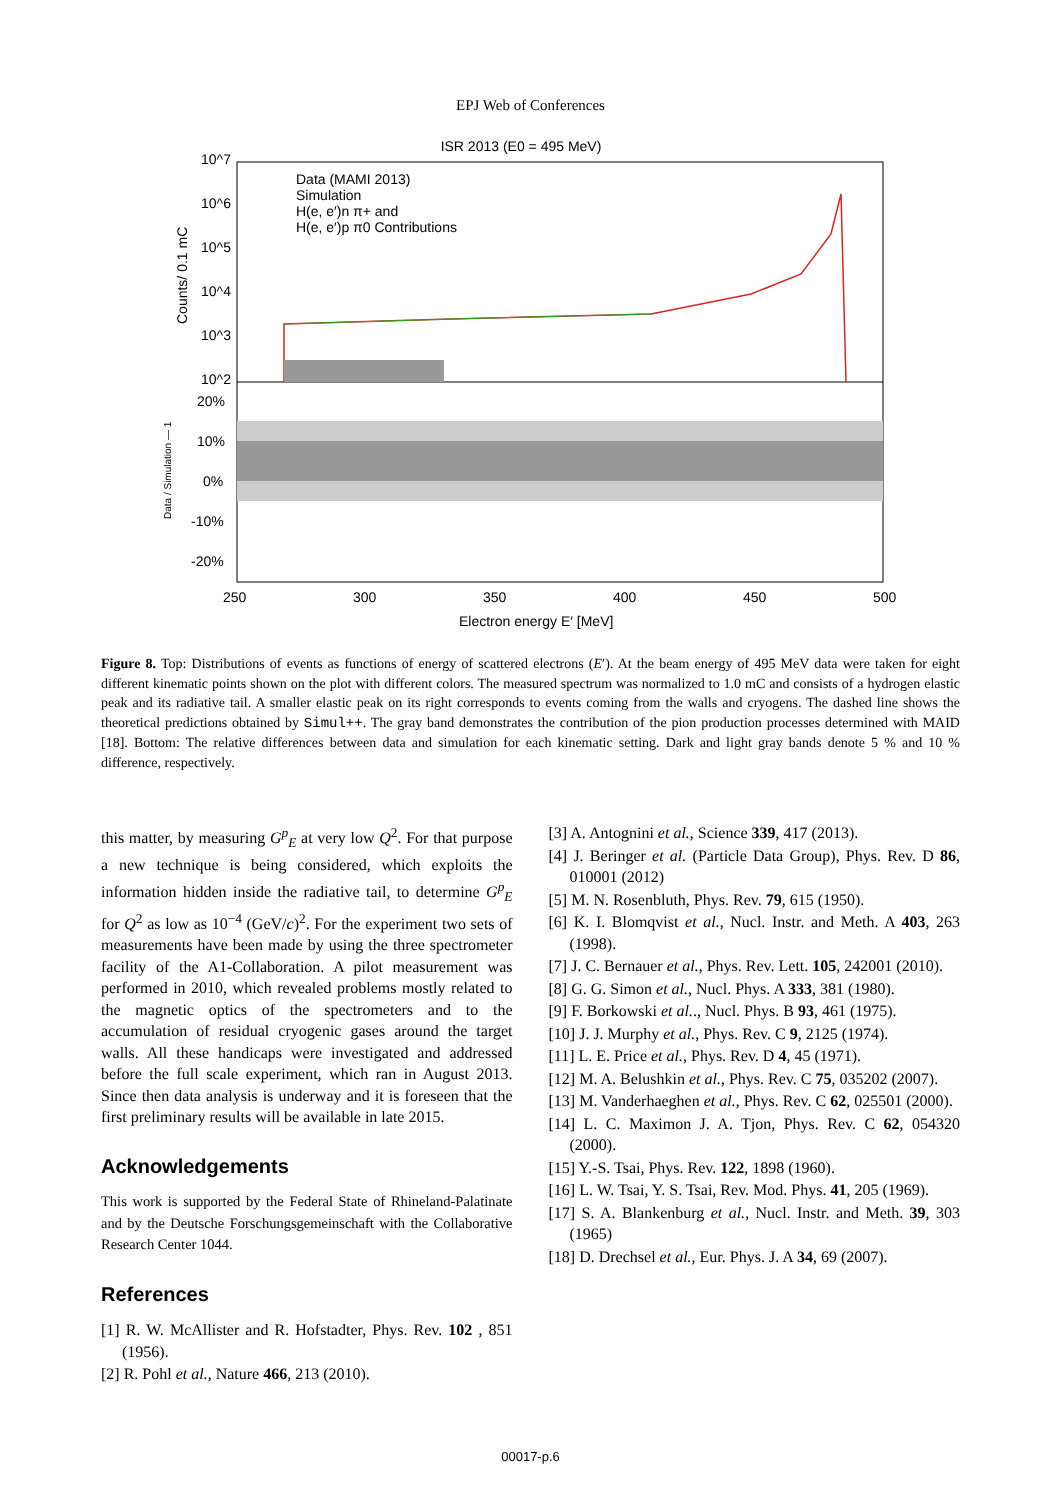EPJ Web of Conferences
ISR 2013 (E0 = 495 MeV)
Data (MAMI 2013)
Simulation
H(e, e′)n π+ and
H(e, e′)p π0 Contributions
10^7
10^6
10^5
10^4
10^3
10^2
20%
10%
0%
-10%
-20%
Counts/ 0.1 mC
Data / Simulation — 1
250
300
350
400
450
500
Electron energy E′ [MeV]
Figure 8. Top: Distributions of events as functions of energy of scattered electrons (E′). At the beam energy of 495 MeV data were taken for eight different kinematic points shown on the plot with different colors. The measured spectrum was normalized to 1.0 mC and consists of a hydrogen elastic peak and its radiative tail. A smaller elastic peak on its right corresponds to events coming from the walls and cryogens. The dashed line shows the theoretical predictions obtained by Simul++. The gray band demonstrates the contribution of the pion production processes determined with MAID [18]. Bottom: The relative differences between data and simulation for each kinematic setting. Dark and light gray bands denote 5 % and 10 % difference, respectively.
this matter, by measuring G<sup>p</sup><sub>E</sub> at very low Q<sup>2</sup>. For that purpose a new technique is being considered, which exploits the information hidden inside the radiative tail, to determine G<sup>p</sup><sub>E</sub> for Q<sup>2</sup> as low as 10<sup>−4</sup> (GeV/c)<sup>2</sup>. For the experiment two sets of measurements have been made by using the three spectrometer facility of the A1-Collaboration. A pilot measurement was performed in 2010, which revealed problems mostly related to the magnetic optics of the spectrometers and to the accumulation of residual cryogenic gases around the target walls. All these handicaps were investigated and addressed before the full scale experiment, which ran in August 2013. Since then data analysis is underway and it is foreseen that the first preliminary results will be available in late 2015.
Acknowledgements
This work is supported by the Federal State of Rhineland-Palatinate and by the Deutsche Forschungsgemeinschaft with the Collaborative Research Center 1044.
References
[1] R. W. McAllister and R. Hofstadter, Phys. Rev. 102 , 851 (1956).
[2] R. Pohl et al., Nature 466, 213 (2010).
[3] A. Antognini et al., Science 339, 417 (2013).
[4] J. Beringer et al. (Particle Data Group), Phys. Rev. D 86, 010001 (2012)
[5] M. N. Rosenbluth, Phys. Rev. 79, 615 (1950).
[6] K. I. Blomqvist et al., Nucl. Instr. and Meth. A 403, 263 (1998).
[7] J. C. Bernauer et al., Phys. Rev. Lett. 105, 242001 (2010).
[8] G. G. Simon et al., Nucl. Phys. A 333, 381 (1980).
[9] F. Borkowski et al.., Nucl. Phys. B 93, 461 (1975).
[10] J. J. Murphy et al., Phys. Rev. C 9, 2125 (1974).
[11] L. E. Price et al., Phys. Rev. D 4, 45 (1971).
[12] M. A. Belushkin et al., Phys. Rev. C 75, 035202 (2007).
[13] M. Vanderhaeghen et al., Phys. Rev. C 62, 025501 (2000).
[14] L. C. Maximon J. A. Tjon, Phys. Rev. C 62, 054320 (2000).
[15] Y.-S. Tsai, Phys. Rev. 122, 1898 (1960).
[16] L. W. Tsai, Y. S. Tsai, Rev. Mod. Phys. 41, 205 (1969).
[17] S. A. Blankenburg et al., Nucl. Instr. and Meth. 39, 303 (1965)
[18] D. Drechsel et al., Eur. Phys. J. A 34, 69 (2007).
00017-p.6